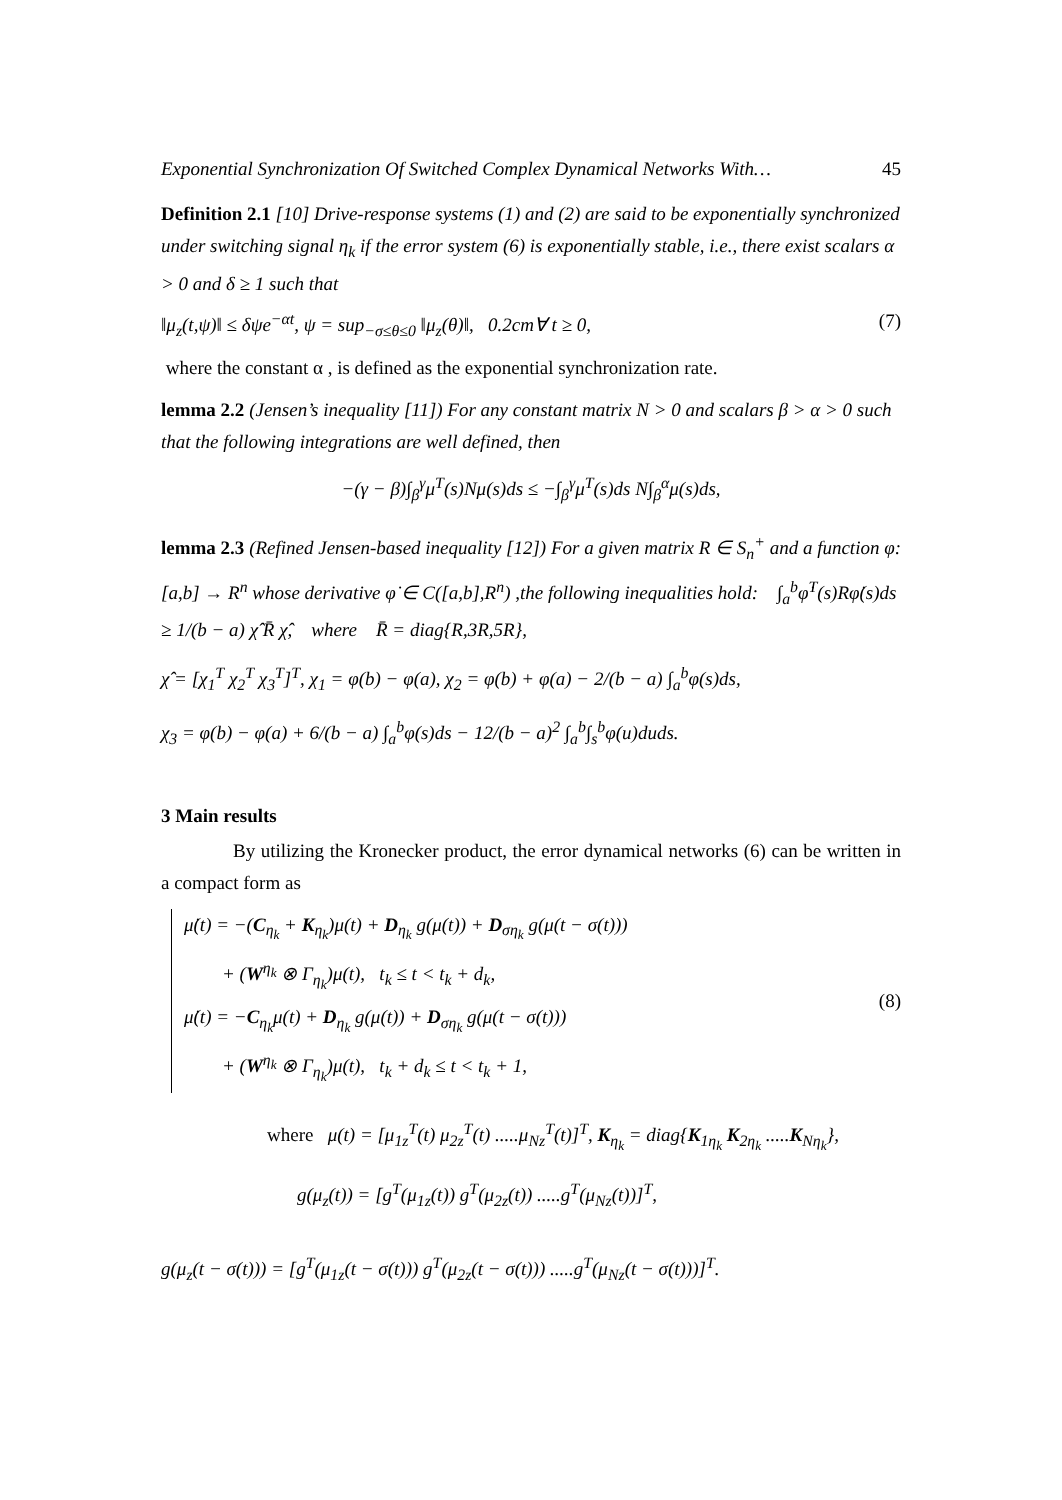Exponential Synchronization Of Switched Complex Dynamical Networks With… 45
Definition 2.1 [10] Drive-response systems (1) and (2) are said to be exponentially synchronized under switching signal η<sub>k</sub> if the error system (6) is exponentially stable, i.e., there exist scalars α > 0 and δ ≥ 1 such that
‖μ<sub>z</sub>(t,ψ)‖ ≤ δψe<sup>−αt</sup>, ψ = sup<sub>−σ≤θ≤0</sub> ‖μ<sub>z</sub>(θ)‖, 0.2cm∀ t ≥ 0, (7)
where the constant α , is defined as the exponential synchronization rate.
lemma 2.2 (Jensen’s inequality [11]) For any constant matrix N > 0 and scalars β > α > 0 such that the following integrations are well defined, then
−(γ − β)∫<sub>β</sub><sup>γ</sup>μ<sup>T</sup>(s)Nμ(s)ds ≤ −∫<sub>β</sub><sup>γ</sup>μ<sup>T</sup>(s)ds N∫<sub>β</sub><sup>α</sup>μ(s)ds,
lemma 2.3 (Refined Jensen-based inequality [12]) For a given matrix R ∈ S<sub>n</sub><sup>+</sup> and a function φ:[a,b] → R<sup>n</sup> whose derivative φ̇ ∈ C([a,b],R<sup>n</sup>) ,the following inequalities hold: ∫<sub>a</sub><sup>b</sup>φ̇<sup>T</sup>(s)Rφ̇(s)ds ≥ 1/(b − a) χ̂ R̄ χ̂, where R̄ = diag{R,3R,5R},
χ̂ = [χ<sub>1</sub><sup>T</sup> χ<sub>2</sub><sup>T</sup> χ<sub>3</sub><sup>T</sup>]<sup>T</sup>, χ<sub>1</sub> = φ(b) − φ(a), χ<sub>2</sub> = φ(b) + φ(a) − 2/(b − a) ∫<sub>a</sub><sup>b</sup>φ(s)ds,
χ<sub>3</sub> = φ(b) − φ(a) + 6/(b − a) ∫<sub>a</sub><sup>b</sup>φ(s)ds − 12/(b − a)<sup>2</sup> ∫<sub>a</sub><sup>b</sup>∫<sub>s</sub><sup>b</sup>φ(u)duds.
3 Main results
By utilizing the Kronecker product, the error dynamical networks (6) can be written in a compact form as
μ̇(t) = −(C<sub>η<sub>k</sub></sub> + K<sub>η<sub>k</sub></sub>)μ(t) + D<sub>η<sub>k</sub></sub> g(μ(t)) + D<sub>ση<sub>k</sub></sub> g(μ(t − σ(t)))
+ (W<sup>η<sub>k</sub></sup> ⊗ Γ<sub>η<sub>k</sub></sub>)μ(t), t<sub>k</sub> ≤ t < t<sub>k</sub> + d<sub>k</sub>,
μ̇(t) = −C<sub>η<sub>k</sub></sub>μ(t) + D<sub>η<sub>k</sub></sub> g(μ(t)) + D<sub>ση<sub>k</sub></sub> g(μ(t − σ(t)))
+ (W<sup>η<sub>k</sub></sup> ⊗ Γ<sub>η<sub>k</sub></sub>)μ(t), t<sub>k</sub> + d<sub>k</sub> ≤ t < t<sub>k</sub> + 1,
(8)
where μ(t) = [μ<sub>1z</sub><sup>T</sup>(t) μ<sub>2z</sub><sup>T</sup>(t) .....μ<sub>Nz</sub><sup>T</sup>(t)]<sup>T</sup>, K<sub>η<sub>k</sub></sub> = diag{K<sub>1η<sub>k</sub></sub> K<sub>2η<sub>k</sub></sub> .....K<sub>Nη<sub>k</sub></sub>},
g(μ<sub>z</sub>(t)) = [g<sup>T</sup>(μ<sub>1z</sub>(t)) g<sup>T</sup>(μ<sub>2z</sub>(t)) .....g<sup>T</sup>(μ<sub>Nz</sub>(t))]<sup>T</sup>,
g(μ<sub>z</sub>(t − σ(t))) = [g<sup>T</sup>(μ<sub>1z</sub>(t − σ(t))) g<sup>T</sup>(μ<sub>2z</sub>(t − σ(t))) .....g<sup>T</sup>(μ<sub>Nz</sub>(t − σ(t)))]<sup>T</sup>.